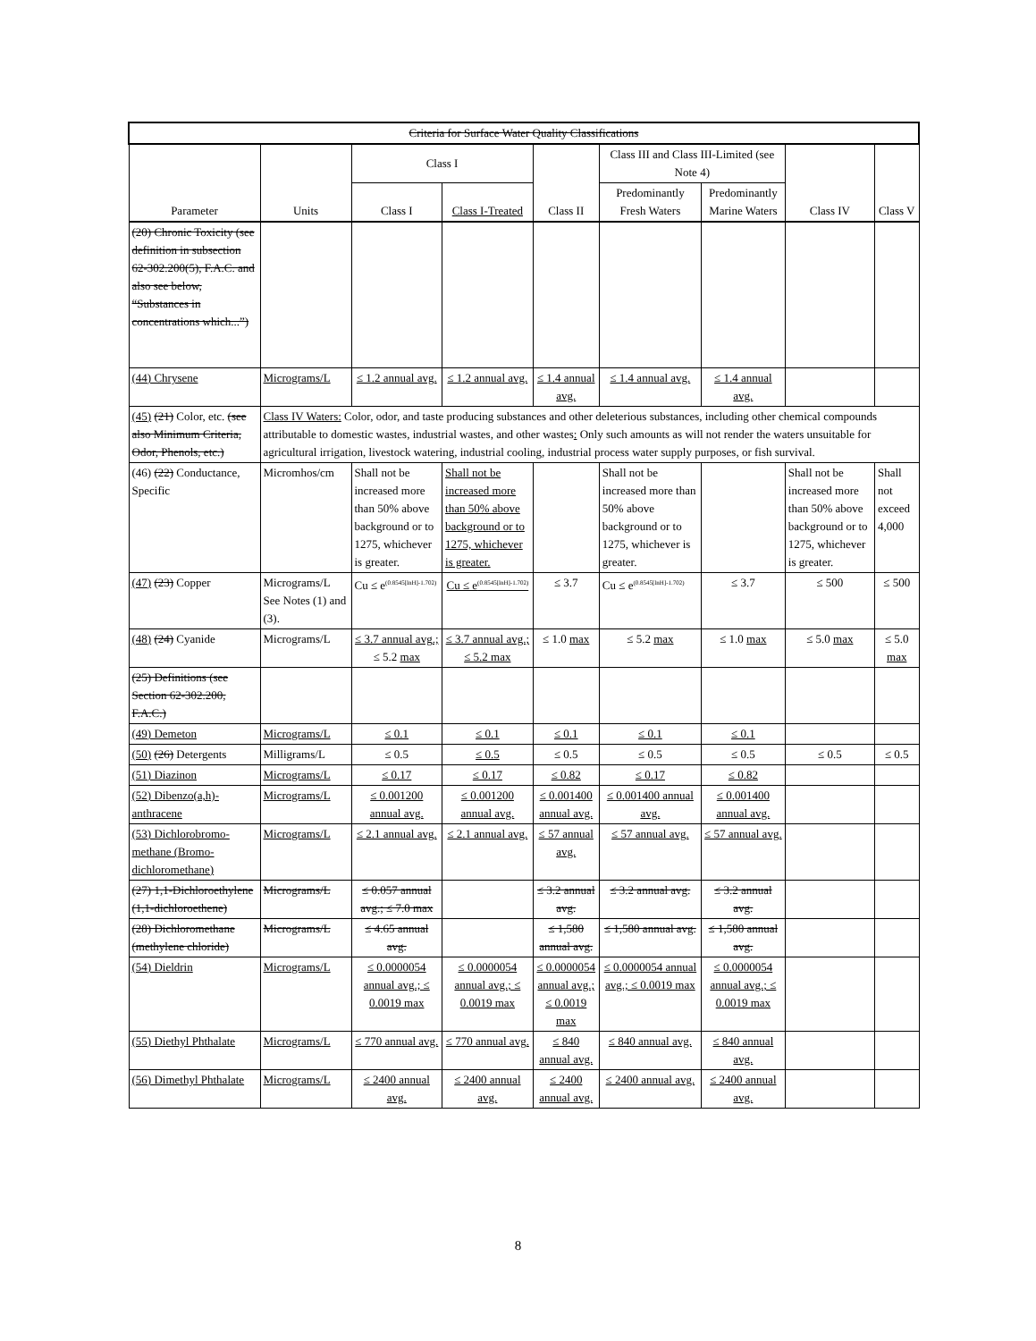| Criteria for Surface Water Quality Classifications | | | | | | | | |
| Parameter | Units | Class I | | Class II | Class III and Class III-Limited (see Note 4) | | Class IV | Class V |
| | | Class I | Class I-Treated | | Predominantly Fresh Waters | Predominantly Marine Waters | | |
| (20) Chronic Toxicity (see definition in subsection 62-302.200(5), F.A.C. and also see below, “Substances in concentrations which...”) | | | | | | | | |
| (44) Chrysene | Micrograms/L | ≤ 1.2 annual avg. | ≤ 1.2 annual avg. | ≤ 1.4 annual avg. | ≤ 1.4 annual avg. | ≤ 1.4 annual avg. | | |
| (45) (21) Color, etc. (see also Minimum Criteria, Odor, Phenols, etc.) | Class IV Waters: Color, odor, and taste producing substances and other deleterious substances, including other chemical compounds attributable to domestic wastes, industrial wastes, and other wastes : Only such amounts as will not render the waters unsuitable for agricultural irrigation, livestock watering, industrial cooling, industrial process water supply purposes, or fish survival. | | | | | | | |
| (46) (22) Conductance, Specific | Micromhos/cm | Shall not be increased more than 50% above background or to 1275, whichever is greater. | Shall not be increased more than 50% above background or to 1275, whichever is greater. | | Shall not be increased more than 50% above background or to 1275, whichever is greater. | | Shall not be increased more than 50% above background or to 1275, whichever is greater. | Shall not exceed 4,000 |
| (47) (23) Copper | Micrograms/L See Notes (1) and (3). | Cu ≤ e<sup>(0.8545[lnH]-1.702)</sup> | Cu ≤ e<sup>(0.8545[lnH]-1.702)</sup> | ≤ 3.7 | Cu ≤ e<sup>(0.8545[lnH]-1.702)</sup> | ≤ 3.7 | ≤ 500 | ≤ 500 |
| (48) (24) Cyanide | Micrograms/L | ≤ 3.7 annual avg.; ≤ 5.2 max | ≤ 3.7 annual avg.; ≤ 5.2 max | ≤ 1.0 max | ≤ 5.2 max | ≤ 1.0 max | ≤ 5.0 max | ≤ 5.0 max |
| (25) Definitions (see Section 62-302.200, F.A.C.) | | | | | | | | |
| (49) Demeton | Micrograms/L | ≤ 0.1 | ≤ 0.1 | ≤ 0.1 | ≤ 0.1 | ≤ 0.1 | | |
| (50) (26) Detergents | Milligrams/L | ≤ 0.5 | ≤ 0.5 | ≤ 0.5 | ≤ 0.5 | ≤ 0.5 | ≤ 0.5 | ≤ 0.5 |
| (51) Diazinon | Micrograms/L | ≤ 0.17 | ≤ 0.17 | ≤ 0.82 | ≤ 0.17 | ≤ 0.82 | | |
| (52) Dibenzo(a,h)-anthracene | Micrograms/L | ≤ 0.001200 annual avg. | ≤ 0.001200 annual avg. | ≤ 0.001400 annual avg. | ≤ 0.001400 annual avg. | ≤ 0.001400 annual avg. | | |
| (53) Dichlorobromo-methane (Bromo-dichloromethane) | Micrograms/L | ≤ 2.1 annual avg. | ≤ 2.1 annual avg. | ≤ 57 annual avg. | ≤ 57 annual avg. | ≤ 57 annual avg. | | |
| (27) 1,1-Dichloroethylene (1,1-dichloroethene) | Micrograms/L | ≤ 0.057 annual avg.; ≤ 7.0 max | | ≤ 3.2 annual avg. | ≤ 3.2 annual avg. | ≤ 3.2 annual avg. | | |
| (28) Dichloromethane (methylene chloride) | Micrograms/L | ≤ 4.65 annual avg. | | ≤ 1,580 annual avg. | ≤ 1,580 annual avg. | ≤ 1,580 annual avg. | | |
| (54) Dieldrin | Micrograms/L | ≤ 0.0000054 annual avg.; ≤ 0.0019 max | ≤ 0.0000054 annual avg.; ≤ 0.0019 max | ≤ 0.0000054 annual avg.; ≤ 0.0019 max | ≤ 0.0000054 annual avg.; ≤ 0.0019 max | ≤ 0.0000054 annual avg.; ≤ 0.0019 max | | |
| (55) Diethyl Phthalate | Micrograms/L | ≤ 770 annual avg. | ≤ 770 annual avg. | ≤ 840 annual avg. | ≤ 840 annual avg. | ≤ 840 annual avg. | | |
| (56) Dimethyl Phthalate | Micrograms/L | ≤ 2400 annual avg. | ≤ 2400 annual avg. | ≤ 2400 annual avg. | ≤ 2400 annual avg. | ≤ 2400 annual avg. | | |
8